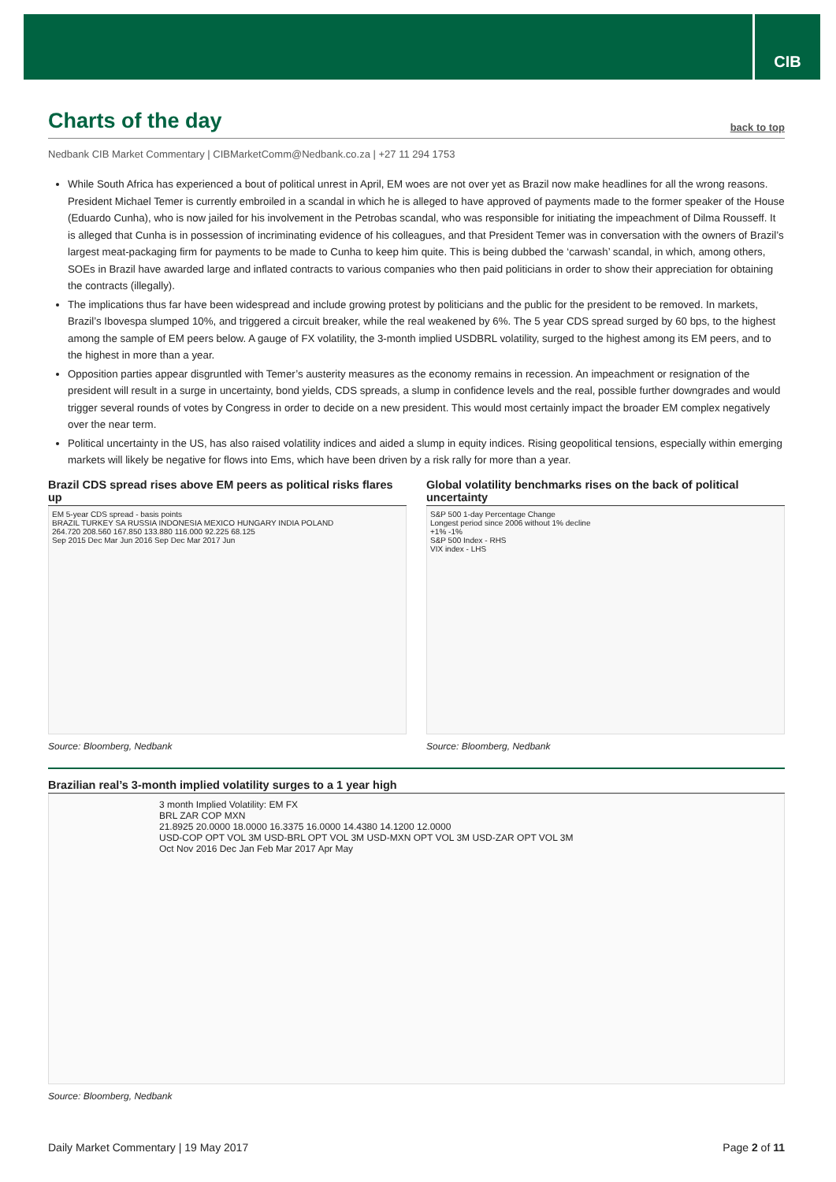CIB
Charts of the day
back to top
Nedbank CIB Market Commentary | CIBMarketComm@Nedbank.co.za | +27 11 294 1753
While South Africa has experienced a bout of political unrest in April, EM woes are not over yet as Brazil now make headlines for all the wrong reasons. President Michael Temer is currently embroiled in a scandal in which he is alleged to have approved of payments made to the former speaker of the House (Eduardo Cunha), who is now jailed for his involvement in the Petrobas scandal, who was responsible for initiating the impeachment of Dilma Rousseff. It is alleged that Cunha is in possession of incriminating evidence of his colleagues, and that President Temer was in conversation with the owners of Brazil’s largest meat-packaging firm for payments to be made to Cunha to keep him quite. This is being dubbed the ‘carwash’ scandal, in which, among others, SOEs in Brazil have awarded large and inflated contracts to various companies who then paid politicians in order to show their appreciation for obtaining the contracts (illegally).
The implications thus far have been widespread and include growing protest by politicians and the public for the president to be removed. In markets, Brazil’s Ibovespa slumped 10%, and triggered a circuit breaker, while the real weakened by 6%. The 5 year CDS spread surged by 60 bps, to the highest among the sample of EM peers below. A gauge of FX volatility, the 3-month implied USDBRL volatility, surged to the highest among its EM peers, and to the highest in more than a year.
Opposition parties appear disgruntled with Temer’s austerity measures as the economy remains in recession. An impeachment or resignation of the president will result in a surge in uncertainty, bond yields, CDS spreads, a slump in confidence levels and the real, possible further downgrades and would trigger several rounds of votes by Congress in order to decide on a new president. This would most certainly impact the broader EM complex negatively over the near term.
Political uncertainty in the US, has also raised volatility indices and aided a slump in equity indices. Rising geopolitical tensions, especially within emerging markets will likely be negative for flows into Ems, which have been driven by a risk rally for more than a year.
Brazil CDS spread rises above EM peers as political risks flares up
EM 5-year CDS spread - basis points
BRAZIL TURKEY SA RUSSIA INDONESIA MEXICO HUNGARY INDIA POLAND
264.720 208.560 167.850 133.880 116.000 92.225 68.125
Sep 2015 Dec Mar Jun 2016 Sep Dec Mar 2017 Jun
Source: Bloomberg, Nedbank
Global volatility benchmarks rises on the back of political uncertainty
S&P 500 1-day Percentage Change
Longest period since 2006 without 1% decline
+1% -1%
S&P 500 Index - RHS
VIX index - LHS
Source: Bloomberg, Nedbank
Brazilian real’s 3-month implied volatility surges to a 1 year high
3 month Implied Volatility: EM FX
BRL ZAR COP MXN
21.8925 20.0000 18.0000 16.3375 16.0000 14.4380 14.1200 12.0000
USD-COP OPT VOL 3M USD-BRL OPT VOL 3M USD-MXN OPT VOL 3M USD-ZAR OPT VOL 3M
Oct Nov 2016 Dec Jan Feb Mar 2017 Apr May
Source: Bloomberg, Nedbank
Daily Market Commentary | 19 May 2017 Page 2 of 11